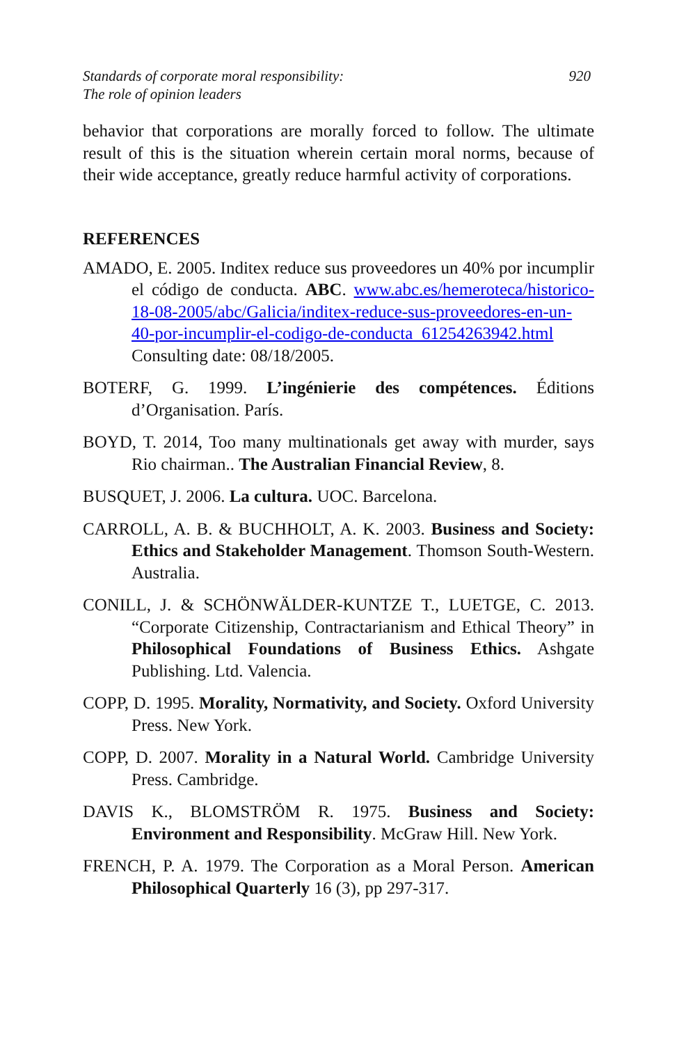Standards of corporate moral responsibility:
The role of opinion leaders
920
behavior that corporations are morally forced to follow. The ultimate result of this is the situation wherein certain moral norms, because of their wide acceptance, greatly reduce harmful activity of corporations.
REFERENCES
AMADO, E. 2005. Inditex reduce sus proveedores un 40% por incumplir el código de conducta. ABC. www.abc.es/hemeroteca/historico-18-08-2005/abc/Galicia/inditex-reduce-sus-proveedores-en-un-40-por-incumplir-el-codigo-de-conducta_61254263942.html Consulting date: 08/18/2005.
BOTERF, G. 1999. L’ingénierie des compétences. Éditions d’Organisation. París.
BOYD, T. 2014, Too many multinationals get away with murder, says Rio chairman.. The Australian Financial Review, 8.
BUSQUET, J. 2006. La cultura. UOC. Barcelona.
CARROLL, A. B. & BUCHHOLT, A. K. 2003. Business and Society: Ethics and Stakeholder Management. Thomson South-Western. Australia.
CONILL, J. & SCHÖNWÄLDER-KUNTZE T., LUETGE, C. 2013. “Corporate Citizenship, Contractarianism and Ethical Theory” in Philosophical Foundations of Business Ethics. Ashgate Publishing. Ltd. Valencia.
COPP, D. 1995. Morality, Normativity, and Society. Oxford University Press. New York.
COPP, D. 2007. Morality in a Natural World. Cambridge University Press. Cambridge.
DAVIS K., BLOMSTRÖM R. 1975. Business and Society: Environment and Responsibility. McGraw Hill. New York.
FRENCH, P. A. 1979. The Corporation as a Moral Person. American Philosophical Quarterly 16 (3), pp 297-317.